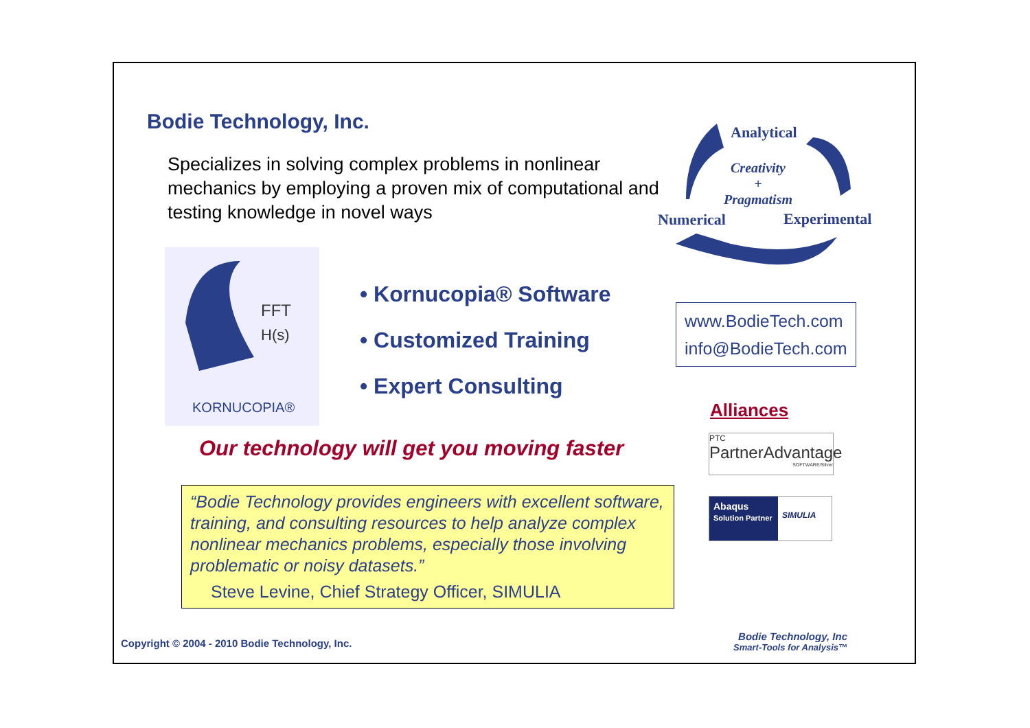Bodie Technology, Inc.
Specializes in solving complex problems in nonlinear mechanics by employing a proven mix of computational and testing knowledge in novel ways
FFT
H(s)
KORNUCOPIA®
• Kornucopia® Software
• Customized Training
• Expert Consulting
Our technology will get you moving faster
“Bodie Technology provides engineers with excellent software, training, and consulting resources to help analyze complex nonlinear mechanics problems, especially those involving problematic or noisy datasets.”
Steve Levine, Chief Strategy Officer, SIMULIA
Analytical
Creativity
+
Pragmatism
Numerical Experimental
www.BodieTech.com
info@BodieTech.com
Alliances
PTC
PartnerAdvantage
SOFTWARE/Silver
Abaqus
Solution Partner
SIMULIA
Copyright © 2004 - 2010 Bodie Technology, Inc.
Bodie Technology, Inc
Smart-Tools for Analysis™